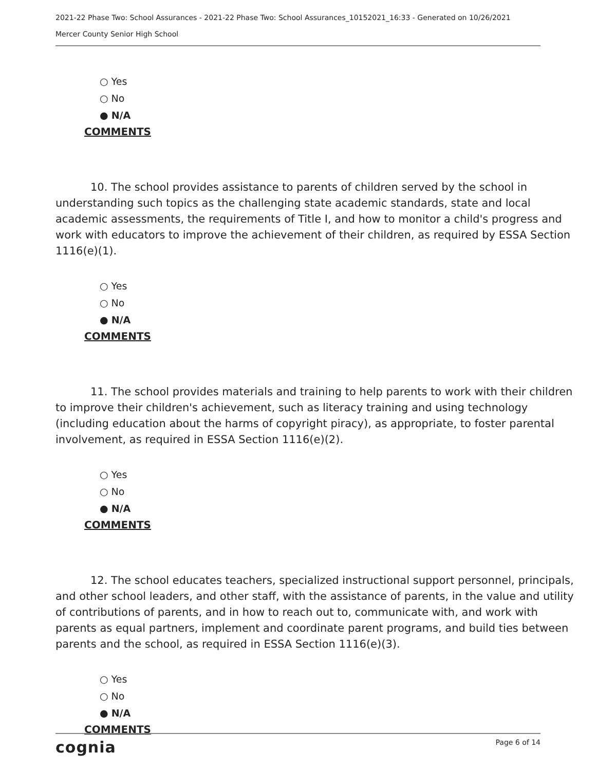2021-22 Phase Two: School Assurances - 2021-22 Phase Two: School Assurances_10152021_16:33 - Generated on 10/26/2021
Mercer County Senior High School
○ Yes
○ No
● N/A
COMMENTS
10. The school provides assistance to parents of children served by the school in understanding such topics as the challenging state academic standards, state and local academic assessments, the requirements of Title I, and how to monitor a child's progress and work with educators to improve the achievement of their children, as required by ESSA Section 1116(e)(1).
○ Yes
○ No
● N/A
COMMENTS
11. The school provides materials and training to help parents to work with their children to improve their children's achievement, such as literacy training and using technology (including education about the harms of copyright piracy), as appropriate, to foster parental involvement, as required in ESSA Section 1116(e)(2).
○ Yes
○ No
● N/A
COMMENTS
12. The school educates teachers, specialized instructional support personnel, principals, and other school leaders, and other staff, with the assistance of parents, in the value and utility of contributions of parents, and in how to reach out to, communicate with, and work with parents as equal partners, implement and coordinate parent programs, and build ties between parents and the school, as required in ESSA Section 1116(e)(3).
○ Yes
○ No
● N/A
COMMENTS
cognia Page 6 of 14